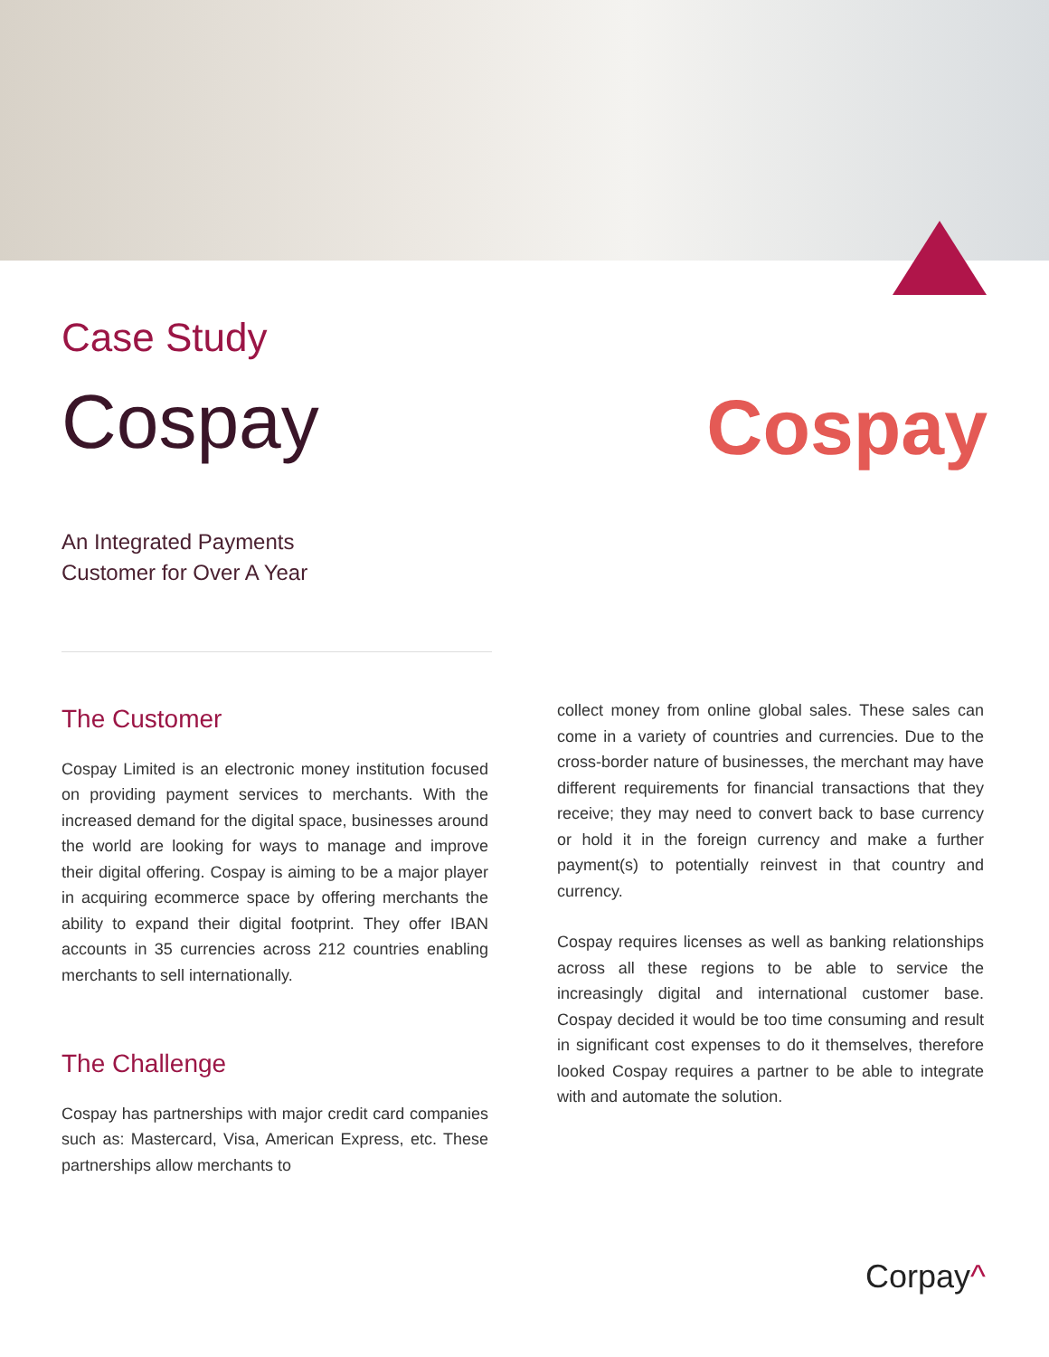Case Study
Cospay
Cospay
An Integrated Payments
Customer for Over A Year
The Customer
Cospay Limited is an electronic money institution focused on providing payment services to merchants. With the increased demand for the digital space, businesses around the world are looking for ways to manage and improve their digital offering. Cospay is aiming to be a major player in acquiring ecommerce space by offering merchants the ability to expand their digital footprint. They offer IBAN accounts in 35 currencies across 212 countries enabling merchants to sell internationally.
The Challenge
Cospay has partnerships with major credit card companies such as: Mastercard, Visa, American Express, etc. These partnerships allow merchants to
collect money from online global sales. These sales can come in a variety of countries and currencies. Due to the cross-border nature of businesses, the merchant may have different requirements for financial transactions that they receive; they may need to convert back to base currency or hold it in the foreign currency and make a further payment(s) to potentially reinvest in that country and currency.
Cospay requires licenses as well as banking relationships across all these regions to be able to service the increasingly digital and international customer base. Cospay decided it would be too time consuming and result in significant cost expenses to do it themselves, therefore looked Cospay requires a partner to be able to integrate with and automate the solution.
Corpay^